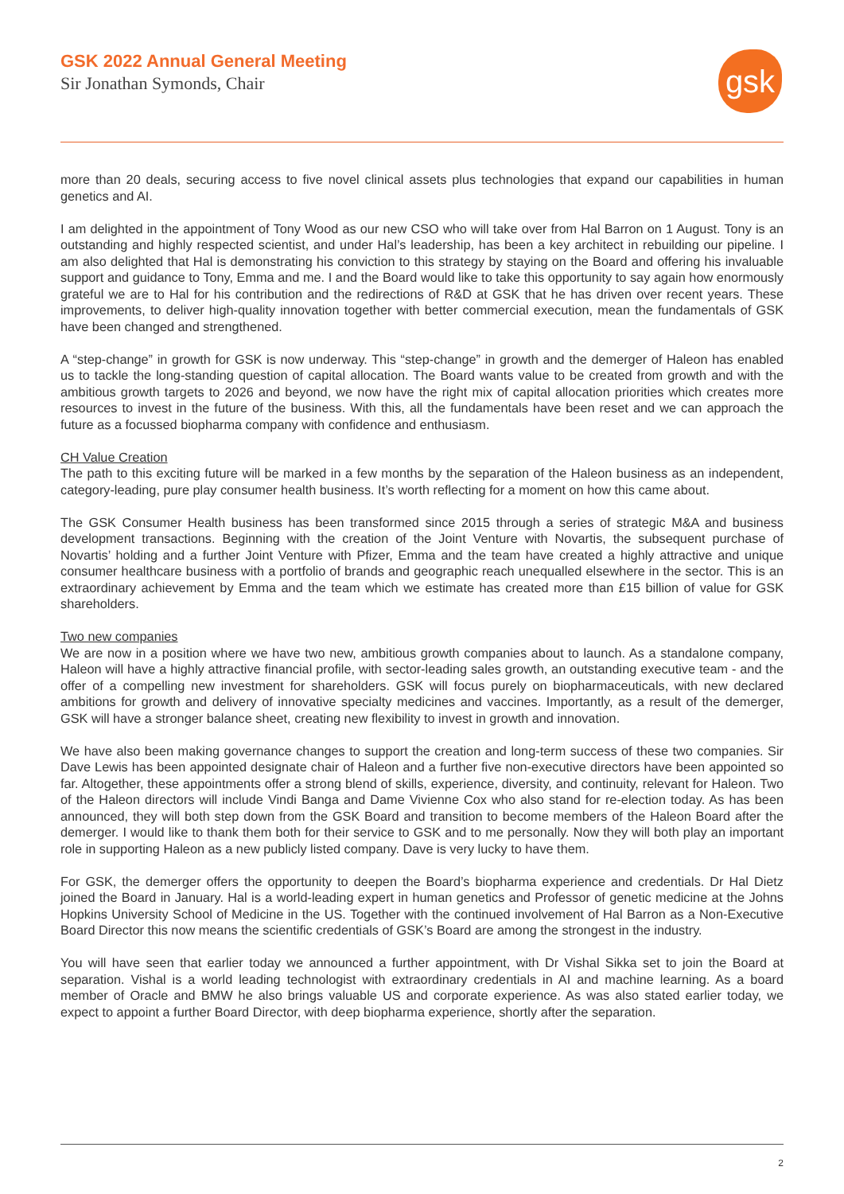GSK 2022 Annual General Meeting
Sir Jonathan Symonds, Chair
gsk
more than 20 deals, securing access to five novel clinical assets plus technologies that expand our capabilities in human genetics and AI.
I am delighted in the appointment of Tony Wood as our new CSO who will take over from Hal Barron on 1 August. Tony is an outstanding and highly respected scientist, and under Hal’s leadership, has been a key architect in rebuilding our pipeline. I am also delighted that Hal is demonstrating his conviction to this strategy by staying on the Board and offering his invaluable support and guidance to Tony, Emma and me. I and the Board would like to take this opportunity to say again how enormously grateful we are to Hal for his contribution and the redirections of R&D at GSK that he has driven over recent years. These improvements, to deliver high-quality innovation together with better commercial execution, mean the fundamentals of GSK have been changed and strengthened.
A “step-change” in growth for GSK is now underway. This “step-change” in growth and the demerger of Haleon has enabled us to tackle the long-standing question of capital allocation. The Board wants value to be created from growth and with the ambitious growth targets to 2026 and beyond, we now have the right mix of capital allocation priorities which creates more resources to invest in the future of the business. With this, all the fundamentals have been reset and we can approach the future as a focussed biopharma company with confidence and enthusiasm.
CH Value Creation
The path to this exciting future will be marked in a few months by the separation of the Haleon business as an independent, category-leading, pure play consumer health business. It’s worth reflecting for a moment on how this came about.
The GSK Consumer Health business has been transformed since 2015 through a series of strategic M&A and business development transactions. Beginning with the creation of the Joint Venture with Novartis, the subsequent purchase of Novartis’ holding and a further Joint Venture with Pfizer, Emma and the team have created a highly attractive and unique consumer healthcare business with a portfolio of brands and geographic reach unequalled elsewhere in the sector. This is an extraordinary achievement by Emma and the team which we estimate has created more than £15 billion of value for GSK shareholders.
Two new companies
We are now in a position where we have two new, ambitious growth companies about to launch. As a standalone company, Haleon will have a highly attractive financial profile, with sector-leading sales growth, an outstanding executive team - and the offer of a compelling new investment for shareholders. GSK will focus purely on biopharmaceuticals, with new declared ambitions for growth and delivery of innovative specialty medicines and vaccines. Importantly, as a result of the demerger, GSK will have a stronger balance sheet, creating new flexibility to invest in growth and innovation.
We have also been making governance changes to support the creation and long-term success of these two companies. Sir Dave Lewis has been appointed designate chair of Haleon and a further five non-executive directors have been appointed so far. Altogether, these appointments offer a strong blend of skills, experience, diversity, and continuity, relevant for Haleon. Two of the Haleon directors will include Vindi Banga and Dame Vivienne Cox who also stand for re-election today. As has been announced, they will both step down from the GSK Board and transition to become members of the Haleon Board after the demerger. I would like to thank them both for their service to GSK and to me personally. Now they will both play an important role in supporting Haleon as a new publicly listed company. Dave is very lucky to have them.
For GSK, the demerger offers the opportunity to deepen the Board’s biopharma experience and credentials. Dr Hal Dietz joined the Board in January. Hal is a world-leading expert in human genetics and Professor of genetic medicine at the Johns Hopkins University School of Medicine in the US. Together with the continued involvement of Hal Barron as a Non-Executive Board Director this now means the scientific credentials of GSK’s Board are among the strongest in the industry.
You will have seen that earlier today we announced a further appointment, with Dr Vishal Sikka set to join the Board at separation. Vishal is a world leading technologist with extraordinary credentials in AI and machine learning. As a board member of Oracle and BMW he also brings valuable US and corporate experience. As was also stated earlier today, we expect to appoint a further Board Director, with deep biopharma experience, shortly after the separation.
2